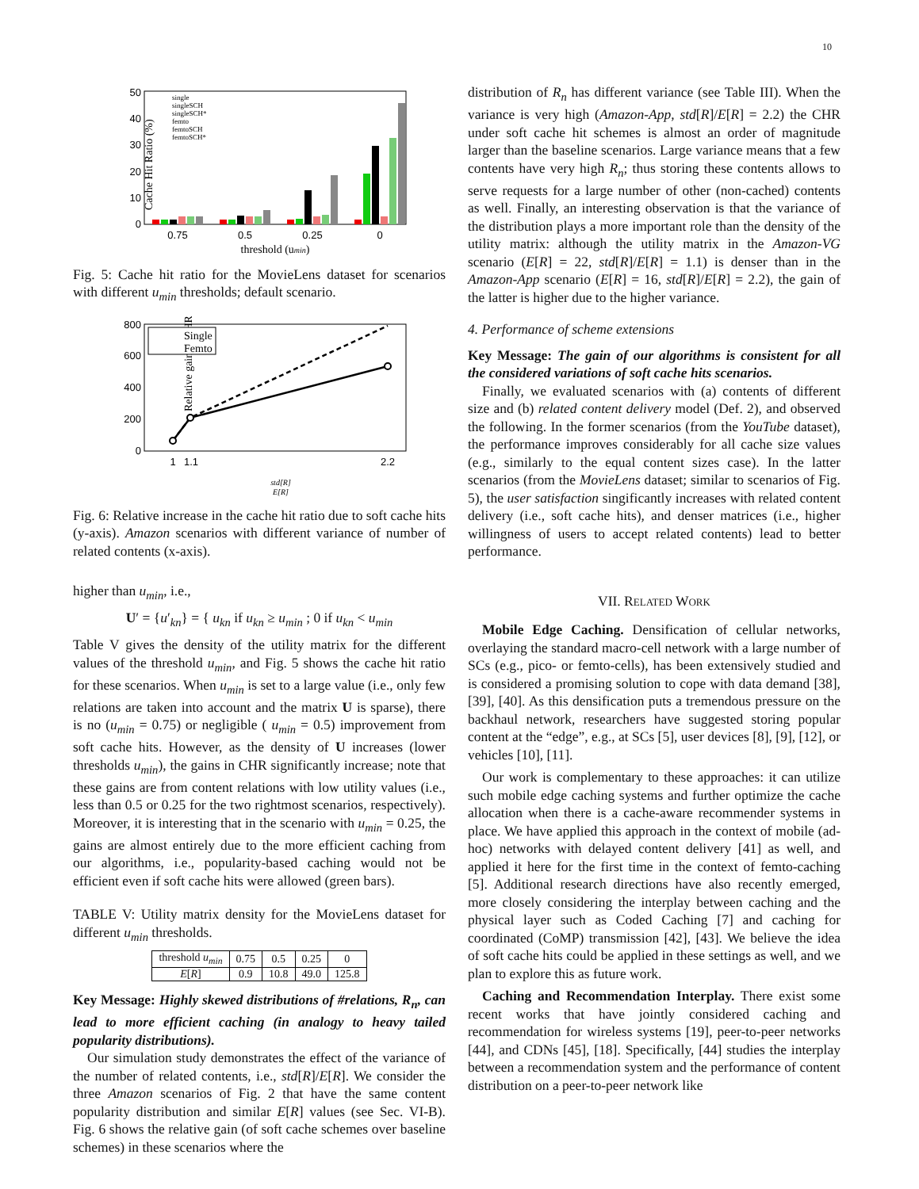10
Cache Hit Ratio (%)
0
10
20
30
40
50
0.75
0.5
0.25
0
threshold (umin)
single
singleSCH
singleSCH*
femto
femtoSCH
femtoSCH*
Fig. 5: Cache hit ratio for the MovieLens dataset for scenarios with different u<sub>min</sub> thresholds; default scenario.
Relative gain in CHR (%)
0
200
400
600
800
Single
Femto
1
1.1
2.2
std[R]
E[R]
Fig. 6: Relative increase in the cache hit ratio due to soft cache hits (y-axis). Amazon scenarios with different variance of number of related contents (x-axis).
higher than u<sub>min</sub>, i.e.,
U′ = {u′<sub>kn</sub>} = { u<sub>kn</sub> if u<sub>kn</sub> ≥ u<sub>min</sub> ; 0 if u<sub>kn</sub> < u<sub>min</sub>
Table V gives the density of the utility matrix for the different values of the threshold u<sub>min</sub>, and Fig. 5 shows the cache hit ratio for these scenarios. When u<sub>min</sub> is set to a large value (i.e., only few relations are taken into account and the matrix U is sparse), there is no (u<sub>min</sub> = 0.75) or negligible ( u<sub>min</sub> = 0.5) improvement from soft cache hits. However, as the density of U increases (lower thresholds u<sub>min</sub>), the gains in CHR significantly increase; note that these gains are from content relations with low utility values (i.e., less than 0.5 or 0.25 for the two rightmost scenarios, respectively). Moreover, it is interesting that in the scenario with u<sub>min</sub> = 0.25, the gains are almost entirely due to the more efficient caching from our algorithms, i.e., popularity-based caching would not be efficient even if soft cache hits were allowed (green bars).
TABLE V: Utility matrix density for the MovieLens dataset for different u<sub>min</sub> thresholds.
| threshold u<sub>min</sub> | 0.75 | 0.5 | 0.25 | 0 |
| E [ R ] | 0.9 | 10.8 | 49.0 | 125.8 |
Key Message: Highly skewed distributions of #relations, R<sub>n</sub>, can lead to more efficient caching (in analogy to heavy tailed popularity distributions).
Our simulation study demonstrates the effect of the variance of the number of related contents, i.e., std[R]/E[R]. We consider the three Amazon scenarios of Fig. 2 that have the same content popularity distribution and similar E[R] values (see Sec. VI-B). Fig. 6 shows the relative gain (of soft cache schemes over baseline schemes) in these scenarios where the
distribution of R<sub>n</sub> has different variance (see Table III). When the variance is very high (Amazon-App, std[R]/E[R] = 2.2) the CHR under soft cache hit schemes is almost an order of magnitude larger than the baseline scenarios. Large variance means that a few contents have very high R<sub>n</sub>; thus storing these contents allows to serve requests for a large number of other (non-cached) contents as well. Finally, an interesting observation is that the variance of the distribution plays a more important role than the density of the utility matrix: although the utility matrix in the Amazon-VG scenario (E[R] = 22, std[R]/E[R] = 1.1) is denser than in the Amazon-App scenario (E[R] = 16, std[R]/E[R] = 2.2), the gain of the latter is higher due to the higher variance.
4. Performance of scheme extensions
Key Message: The gain of our algorithms is consistent for all the considered variations of soft cache hits scenarios.
Finally, we evaluated scenarios with (a) contents of different size and (b) related content delivery model (Def. 2), and observed the following. In the former scenarios (from the YouTube dataset), the performance improves considerably for all cache size values (e.g., similarly to the equal content sizes case). In the latter scenarios (from the MovieLens dataset; similar to scenarios of Fig. 5), the user satisfaction singificantly increases with related content delivery (i.e., soft cache hits), and denser matrices (i.e., higher willingness of users to accept related contents) lead to better performance.
VII. RELATED WORK
Mobile Edge Caching. Densification of cellular networks, overlaying the standard macro-cell network with a large number of SCs (e.g., pico- or femto-cells), has been extensively studied and is considered a promising solution to cope with data demand [38], [39], [40]. As this densification puts a tremendous pressure on the backhaul network, researchers have suggested storing popular content at the “edge”, e.g., at SCs [5], user devices [8], [9], [12], or vehicles [10], [11].
Our work is complementary to these approaches: it can utilize such mobile edge caching systems and further optimize the cache allocation when there is a cache-aware recommender systems in place. We have applied this approach in the context of mobile (ad-hoc) networks with delayed content delivery [41] as well, and applied it here for the first time in the context of femto-caching [5]. Additional research directions have also recently emerged, more closely considering the interplay between caching and the physical layer such as Coded Caching [7] and caching for coordinated (CoMP) transmission [42], [43]. We believe the idea of soft cache hits could be applied in these settings as well, and we plan to explore this as future work.
Caching and Recommendation Interplay. There exist some recent works that have jointly considered caching and recommendation for wireless systems [19], peer-to-peer networks [44], and CDNs [45], [18]. Specifically, [44] studies the interplay between a recommendation system and the performance of content distribution on a peer-to-peer network like